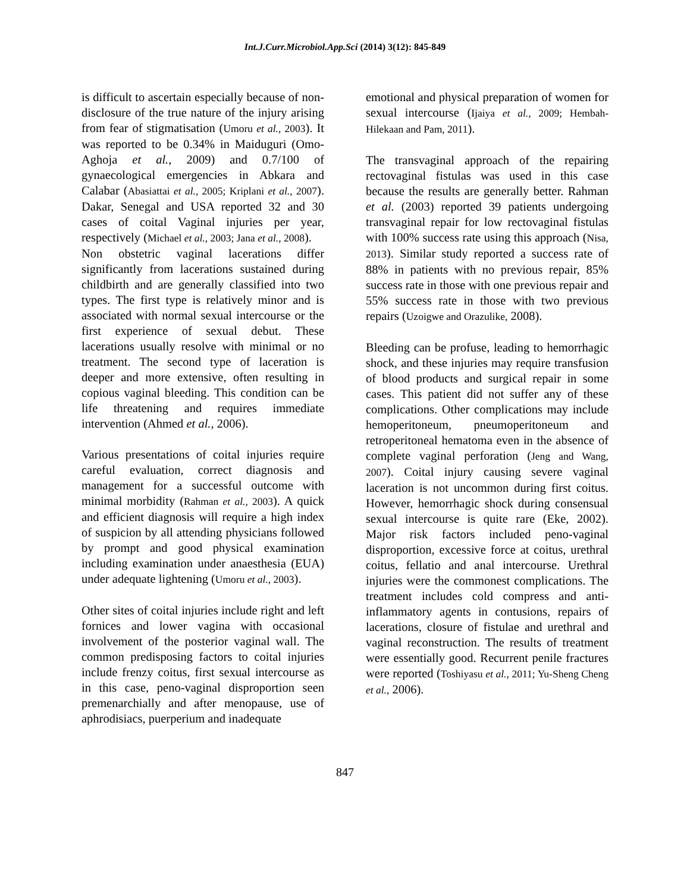Int.J.Curr.Microbiol.App.Sci (2014) 3(12): 845-849
is difficult to ascertain especially because of non-disclosure of the true nature of the injury arising from fear of stigmatisation (Umoru et al., 2003). It was reported to be 0.34% in Maiduguri (Omo-Aghoja et al., 2009) and 0.7/100 of gynaecological emergencies in Abkara and Calabar (Abasiattai et al., 2005; Kriplani et al., 2007). Dakar, Senegal and USA reported 32 and 30 cases of coital Vaginal injuries per year, respectively (Michael et al., 2003; Jana et al., 2008).
Non obstetric vaginal lacerations differ significantly from lacerations sustained during childbirth and are generally classified into two types. The first type is relatively minor and is associated with normal sexual intercourse or the first experience of sexual debut. These lacerations usually resolve with minimal or no treatment. The second type of laceration is deeper and more extensive, often resulting in copious vaginal bleeding. This condition can be life threatening and requires immediate intervention (Ahmed et al., 2006).
Various presentations of coital injuries require careful evaluation, correct diagnosis and management for a successful outcome with minimal morbidity (Rahman et al., 2003). A quick and efficient diagnosis will require a high index of suspicion by all attending physicians followed by prompt and good physical examination including examination under anaesthesia (EUA) under adequate lightening (Umoru et al., 2003).
Other sites of coital injuries include right and left fornices and lower vagina with occasional involvement of the posterior vaginal wall. The common predisposing factors to coital injuries include frenzy coitus, first sexual intercourse as in this case, peno-vaginal disproportion seen premenarchially and after menopause, use of aphrodisiacs, puerperium and inadequate
emotional and physical preparation of women for sexual intercourse (Ijaiya et al., 2009; Hembah-Hilekaan and Pam, 2011).
The transvaginal approach of the repairing rectovaginal fistulas was used in this case because the results are generally better. Rahman et al. (2003) reported 39 patients undergoing transvaginal repair for low rectovaginal fistulas with 100% success rate using this approach (Nisa, 2013). Similar study reported a success rate of 88% in patients with no previous repair, 85% success rate in those with one previous repair and 55% success rate in those with two previous repairs (Uzoigwe and Orazulike, 2008).
Bleeding can be profuse, leading to hemorrhagic shock, and these injuries may require transfusion of blood products and surgical repair in some cases. This patient did not suffer any of these complications. Other complications may include hemoperitoneum, pneumoperitoneum and retroperitoneal hematoma even in the absence of complete vaginal perforation (Jeng and Wang, 2007). Coital injury causing severe vaginal laceration is not uncommon during first coitus. However, hemorrhagic shock during consensual sexual intercourse is quite rare (Eke, 2002). Major risk factors included peno-vaginal disproportion, excessive force at coitus, urethral coitus, fellatio and anal intercourse. Urethral injuries were the commonest complications. The treatment includes cold compress and anti-inflammatory agents in contusions, repairs of lacerations, closure of fistulae and urethral and vaginal reconstruction. The results of treatment were essentially good. Recurrent penile fractures were reported (Toshiyasu et al., 2011; Yu-Sheng Cheng et al., 2006).
847